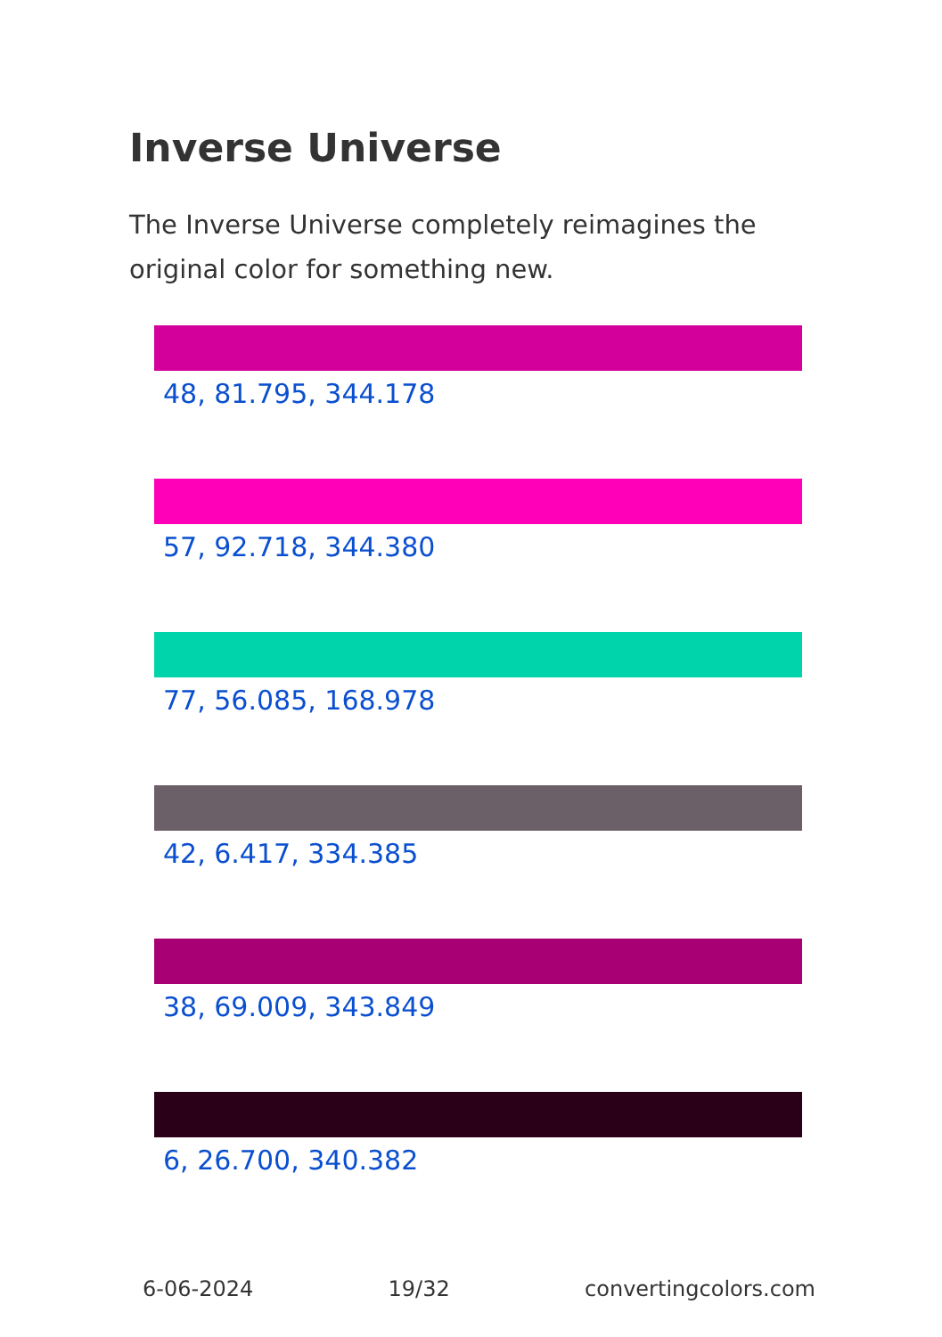Inverse Universe
The Inverse Universe completely reimagines the original color for something new.
48, 81.795, 344.178
57, 92.718, 344.380
77, 56.085, 168.978
42, 6.417, 334.385
38, 69.009, 343.849
6, 26.700, 340.382
6-06-2024 19/32 convertingcolors.com